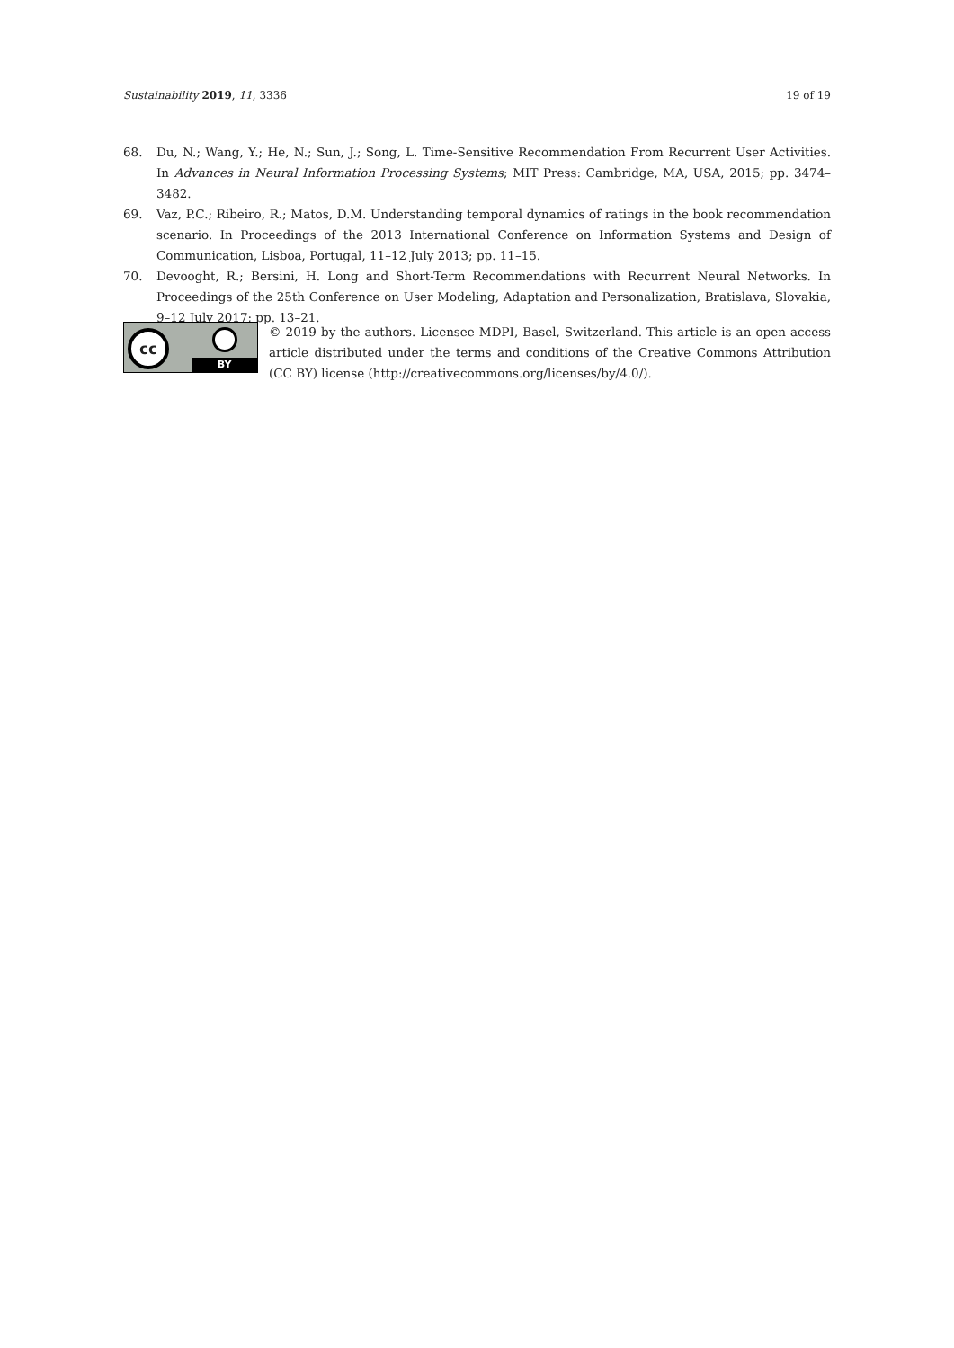Sustainability 2019, 11, 3336 19 of 19
68. Du, N.; Wang, Y.; He, N.; Sun, J.; Song, L. Time-Sensitive Recommendation From Recurrent User Activities. In Advances in Neural Information Processing Systems; MIT Press: Cambridge, MA, USA, 2015; pp. 3474–3482.
69. Vaz, P.C.; Ribeiro, R.; Matos, D.M. Understanding temporal dynamics of ratings in the book recommendation scenario. In Proceedings of the 2013 International Conference on Information Systems and Design of Communication, Lisboa, Portugal, 11–12 July 2013; pp. 11–15.
70. Devooght, R.; Bersini, H. Long and Short-Term Recommendations with Recurrent Neural Networks. In Proceedings of the 25th Conference on User Modeling, Adaptation and Personalization, Bratislava, Slovakia, 9–12 July 2017; pp. 13–21.
cc
BY
© 2019 by the authors. Licensee MDPI, Basel, Switzerland. This article is an open access article distributed under the terms and conditions of the Creative Commons Attribution (CC BY) license (http://creativecommons.org/licenses/by/4.0/).